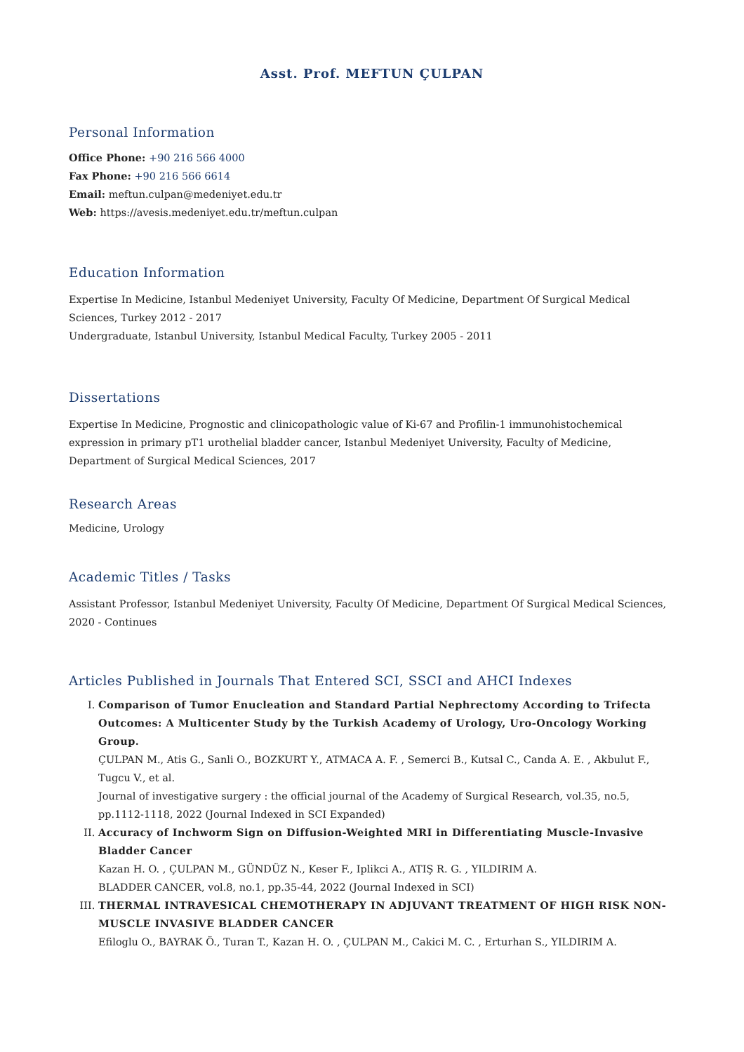Asst. Prof. MEFTUN ÇULPAN
Personal Information
Office Phone: +90 216 566 4000
Fax Phone: +90 216 566 6614
Email: meftun.culpan@medeniyet.edu.tr
Web: https://avesis.medeniyet.edu.tr/meftun.culpan
Education Information
Expertise In Medicine, Istanbul Medeniyet University, Faculty Of Medicine, Department Of Surgical Medical Sciences, Turkey 2012 - 2017
Undergraduate, Istanbul University, Istanbul Medical Faculty, Turkey 2005 - 2011
Dissertations
Expertise In Medicine, Prognostic and clinicopathologic value of Ki-67 and Profilin-1 immunohistochemical expression in primary pT1 urothelial bladder cancer, Istanbul Medeniyet University, Faculty of Medicine, Department of Surgical Medical Sciences, 2017
Research Areas
Medicine, Urology
Academic Titles / Tasks
Assistant Professor, Istanbul Medeniyet University, Faculty Of Medicine, Department Of Surgical Medical Sciences, 2020 - Continues
Articles Published in Journals That Entered SCI, SSCI and AHCI Indexes
I. Comparison of Tumor Enucleation and Standard Partial Nephrectomy According to Trifecta Outcomes: A Multicenter Study by the Turkish Academy of Urology, Uro-Oncology Working Group.
ÇULPAN M., Atis G., Sanli O., BOZKURT Y., ATMACA A. F. , Semerci B., Kutsal C., Canda A. E. , Akbulut F., Tugcu V., et al.
Journal of investigative surgery : the official journal of the Academy of Surgical Research, vol.35, no.5, pp.1112-1118, 2022 (Journal Indexed in SCI Expanded)
II. Accuracy of Inchworm Sign on Diffusion-Weighted MRI in Differentiating Muscle-Invasive Bladder Cancer
Kazan H. O. , ÇULPAN M., GÜNDÜZ N., Keser F., Iplikci A., ATIŞ R. G. , YILDIRIM A.
BLADDER CANCER, vol.8, no.1, pp.35-44, 2022 (Journal Indexed in SCI)
III. THERMAL INTRAVESICAL CHEMOTHERAPY IN ADJUVANT TREATMENT OF HIGH RISK NON-MUSCLE INVASIVE BLADDER CANCER
Efiloglu O., BAYRAK Ö., Turan T., Kazan H. O. , ÇULPAN M., Cakici M. C. , Erturhan S., YILDIRIM A.